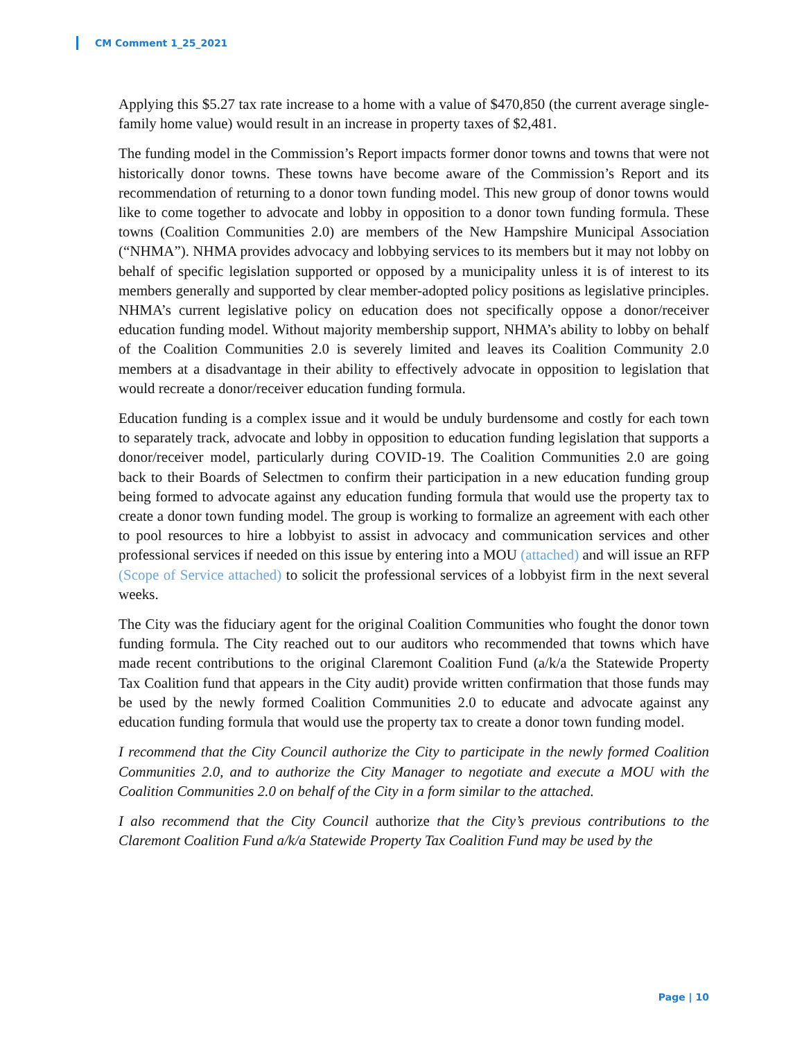CM Comment 1_25_2021
Applying this $5.27 tax rate increase to a home with a value of $470,850 (the current average single-family home value) would result in an increase in property taxes of $2,481.
The funding model in the Commission’s Report impacts former donor towns and towns that were not historically donor towns. These towns have become aware of the Commission’s Report and its recommendation of returning to a donor town funding model. This new group of donor towns would like to come together to advocate and lobby in opposition to a donor town funding formula. These towns (Coalition Communities 2.0) are members of the New Hampshire Municipal Association (“NHMA”). NHMA provides advocacy and lobbying services to its members but it may not lobby on behalf of specific legislation supported or opposed by a municipality unless it is of interest to its members generally and supported by clear member-adopted policy positions as legislative principles. NHMA’s current legislative policy on education does not specifically oppose a donor/receiver education funding model. Without majority membership support, NHMA’s ability to lobby on behalf of the Coalition Communities 2.0 is severely limited and leaves its Coalition Community 2.0 members at a disadvantage in their ability to effectively advocate in opposition to legislation that would recreate a donor/receiver education funding formula.
Education funding is a complex issue and it would be unduly burdensome and costly for each town to separately track, advocate and lobby in opposition to education funding legislation that supports a donor/receiver model, particularly during COVID-19. The Coalition Communities 2.0 are going back to their Boards of Selectmen to confirm their participation in a new education funding group being formed to advocate against any education funding formula that would use the property tax to create a donor town funding model. The group is working to formalize an agreement with each other to pool resources to hire a lobbyist to assist in advocacy and communication services and other professional services if needed on this issue by entering into a MOU (attached) and will issue an RFP (Scope of Service attached) to solicit the professional services of a lobbyist firm in the next several weeks.
The City was the fiduciary agent for the original Coalition Communities who fought the donor town funding formula. The City reached out to our auditors who recommended that towns which have made recent contributions to the original Claremont Coalition Fund (a/k/a the Statewide Property Tax Coalition fund that appears in the City audit) provide written confirmation that those funds may be used by the newly formed Coalition Communities 2.0 to educate and advocate against any education funding formula that would use the property tax to create a donor town funding model.
I recommend that the City Council authorize the City to participate in the newly formed Coalition Communities 2.0, and to authorize the City Manager to negotiate and execute a MOU with the Coalition Communities 2.0 on behalf of the City in a form similar to the attached.
I also recommend that the City Council authorize that the City’s previous contributions to the Claremont Coalition Fund a/k/a Statewide Property Tax Coalition Fund may be used by the
Page | 10